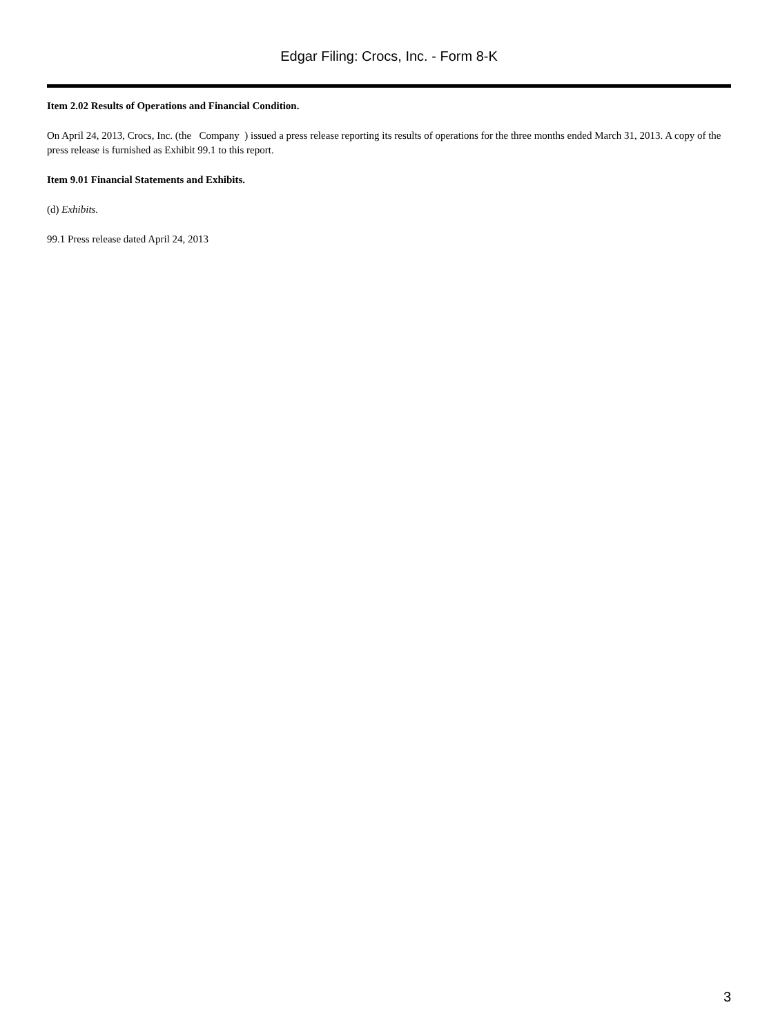Edgar Filing: Crocs, Inc. - Form 8-K
Item 2.02 Results of Operations and Financial Condition.
On April 24, 2013, Crocs, Inc. (the Company ) issued a press release reporting its results of operations for the three months ended March 31, 2013. A copy of the press release is furnished as Exhibit 99.1 to this report.
Item 9.01 Financial Statements and Exhibits.
(d) Exhibits.
99.1 Press release dated April 24, 2013
3